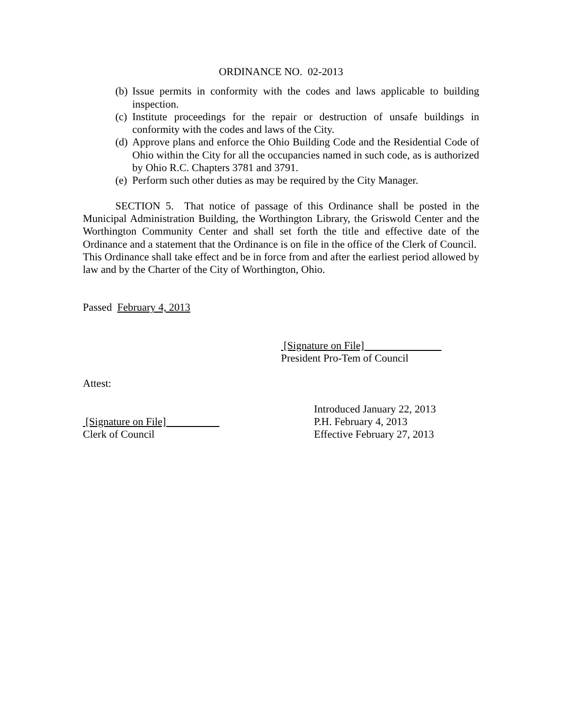ORDINANCE NO. 02-2013
(b) Issue permits in conformity with the codes and laws applicable to building inspection.
(c) Institute proceedings for the repair or destruction of unsafe buildings in conformity with the codes and laws of the City.
(d) Approve plans and enforce the Ohio Building Code and the Residential Code of Ohio within the City for all the occupancies named in such code, as is authorized by Ohio R.C. Chapters 3781 and 3791.
(e) Perform such other duties as may be required by the City Manager.
SECTION 5. That notice of passage of this Ordinance shall be posted in the Municipal Administration Building, the Worthington Library, the Griswold Center and the Worthington Community Center and shall set forth the title and effective date of the Ordinance and a statement that the Ordinance is on file in the office of the Clerk of Council. This Ordinance shall take effect and be in force from and after the earliest period allowed by law and by the Charter of the City of Worthington, Ohio.
Passed February 4, 2013
[Signature on File]
President Pro-Tem of Council
Attest:
[Signature on File]
Clerk of Council
Introduced January 22, 2013
P.H. February 4, 2013
Effective February 27, 2013